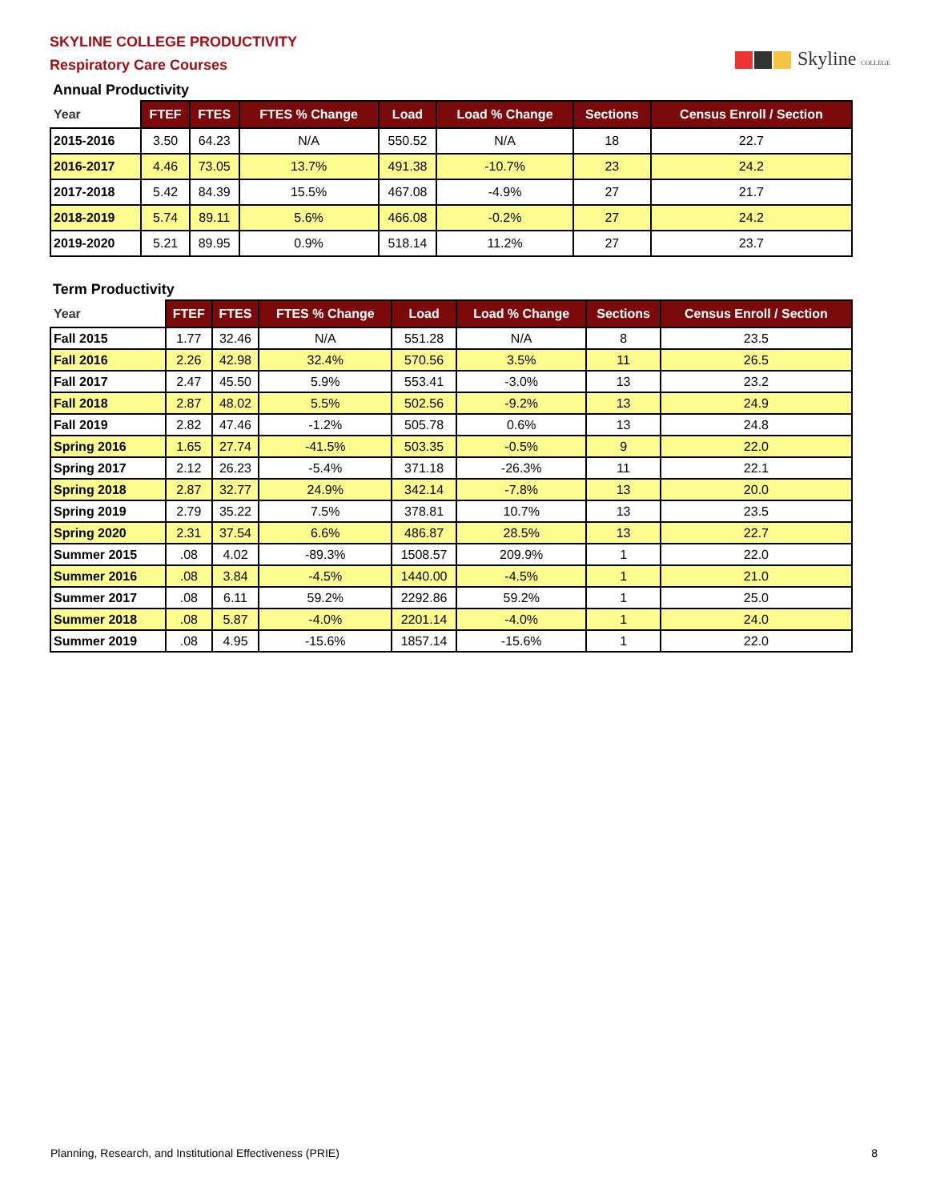Skyline COLLEGE
SKYLINE COLLEGE PRODUCTIVITY
Respiratory Care Courses
Annual Productivity
| Year | FTEF | FTES | FTES % Change | Load | Load % Change | Sections | Census Enroll / Section |
| --- | --- | --- | --- | --- | --- | --- | --- |
| 2015-2016 | 3.50 | 64.23 | N/A | 550.52 | N/A | 18 | 22.7 |
| 2016-2017 | 4.46 | 73.05 | 13.7% | 491.38 | -10.7% | 23 | 24.2 |
| 2017-2018 | 5.42 | 84.39 | 15.5% | 467.08 | -4.9% | 27 | 21.7 |
| 2018-2019 | 5.74 | 89.11 | 5.6% | 466.08 | -0.2% | 27 | 24.2 |
| 2019-2020 | 5.21 | 89.95 | 0.9% | 518.14 | 11.2% | 27 | 23.7 |
Term Productivity
| Year | FTEF | FTES | FTES % Change | Load | Load % Change | Sections | Census Enroll / Section |
| --- | --- | --- | --- | --- | --- | --- | --- |
| Fall 2015 | 1.77 | 32.46 | N/A | 551.28 | N/A | 8 | 23.5 |
| Fall 2016 | 2.26 | 42.98 | 32.4% | 570.56 | 3.5% | 11 | 26.5 |
| Fall 2017 | 2.47 | 45.50 | 5.9% | 553.41 | -3.0% | 13 | 23.2 |
| Fall 2018 | 2.87 | 48.02 | 5.5% | 502.56 | -9.2% | 13 | 24.9 |
| Fall 2019 | 2.82 | 47.46 | -1.2% | 505.78 | 0.6% | 13 | 24.8 |
| Spring 2016 | 1.65 | 27.74 | -41.5% | 503.35 | -0.5% | 9 | 22.0 |
| Spring 2017 | 2.12 | 26.23 | -5.4% | 371.18 | -26.3% | 11 | 22.1 |
| Spring 2018 | 2.87 | 32.77 | 24.9% | 342.14 | -7.8% | 13 | 20.0 |
| Spring 2019 | 2.79 | 35.22 | 7.5% | 378.81 | 10.7% | 13 | 23.5 |
| Spring 2020 | 2.31 | 37.54 | 6.6% | 486.87 | 28.5% | 13 | 22.7 |
| Summer 2015 | .08 | 4.02 | -89.3% | 1508.57 | 209.9% | 1 | 22.0 |
| Summer 2016 | .08 | 3.84 | -4.5% | 1440.00 | -4.5% | 1 | 21.0 |
| Summer 2017 | .08 | 6.11 | 59.2% | 2292.86 | 59.2% | 1 | 25.0 |
| Summer 2018 | .08 | 5.87 | -4.0% | 2201.14 | -4.0% | 1 | 24.0 |
| Summer 2019 | .08 | 4.95 | -15.6% | 1857.14 | -15.6% | 1 | 22.0 |
Planning, Research, and Institutional Effectiveness (PRIE) 8